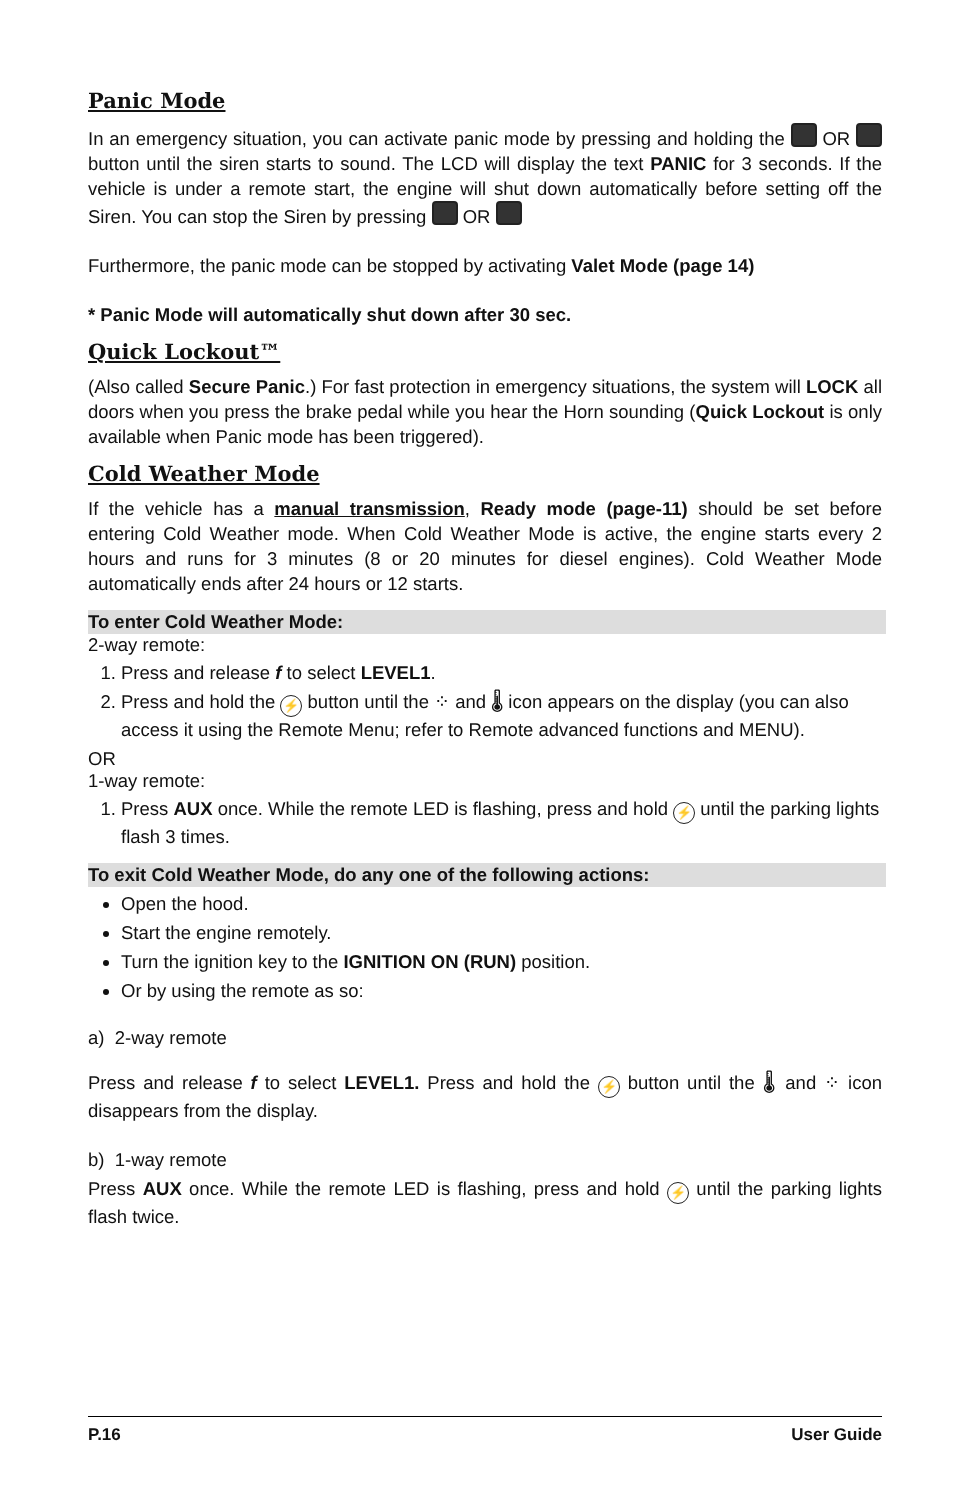Panic Mode
In an emergency situation, you can activate panic mode by pressing and holding the OR button until the siren starts to sound. The LCD will display the text PANIC for 3 seconds. If the vehicle is under a remote start, the engine will shut down automatically before setting off the Siren. You can stop the Siren by pressing OR
Furthermore, the panic mode can be stopped by activating Valet Mode (page 14)
* Panic Mode will automatically shut down after 30 sec.
Quick Lockout™
(Also called Secure Panic.) For fast protection in emergency situations, the system will LOCK all doors when you press the brake pedal while you hear the Horn sounding (Quick Lockout is only available when Panic mode has been triggered).
Cold Weather Mode
If the vehicle has a manual transmission, Ready mode (page-11) should be set before entering Cold Weather mode. When Cold Weather Mode is active, the engine starts every 2 hours and runs for 3 minutes (8 or 20 minutes for diesel engines). Cold Weather Mode automatically ends after 24 hours or 12 starts.
To enter Cold Weather Mode:
2-way remote:
1. Press and release f to select LEVEL1.
2. Press and hold the ⚡ button until the ⁘ and 🌡 icon appears on the display (you can also access it using the Remote Menu; refer to Remote advanced functions and MENU).
OR
1-way remote:
1. Press AUX once. While the remote LED is flashing, press and hold ⚡ until the parking lights flash 3 times.
To exit Cold Weather Mode, do any one of the following actions:
Open the hood.
Start the engine remotely.
Turn the ignition key to the IGNITION ON (RUN) position.
Or by using the remote as so:
a) 2-way remote
Press and release f to select LEVEL1. Press and hold the ⚡ button until the 🌡 and ⁘ icon disappears from the display.
b) 1-way remote
Press AUX once. While the remote LED is flashing, press and hold ⚡ until the parking lights flash twice.
P.16 User Guide